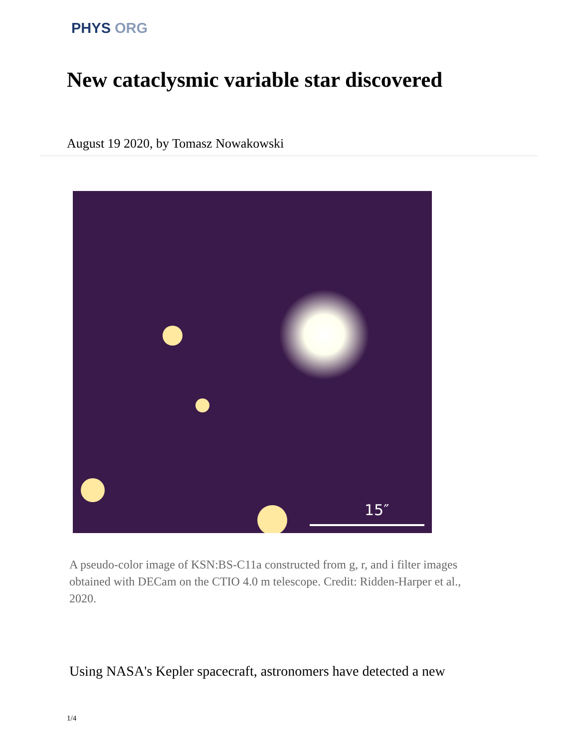PHYS ORG
New cataclysmic variable star discovered
August 19 2020, by Tomasz Nowakowski
15″
A pseudo-color image of KSN:BS-C11a constructed from g, r, and i filter images obtained with DECam on the CTIO 4.0 m telescope. Credit: Ridden-Harper et al., 2020.
Using NASA's Kepler spacecraft, astronomers have detected a new
1/4